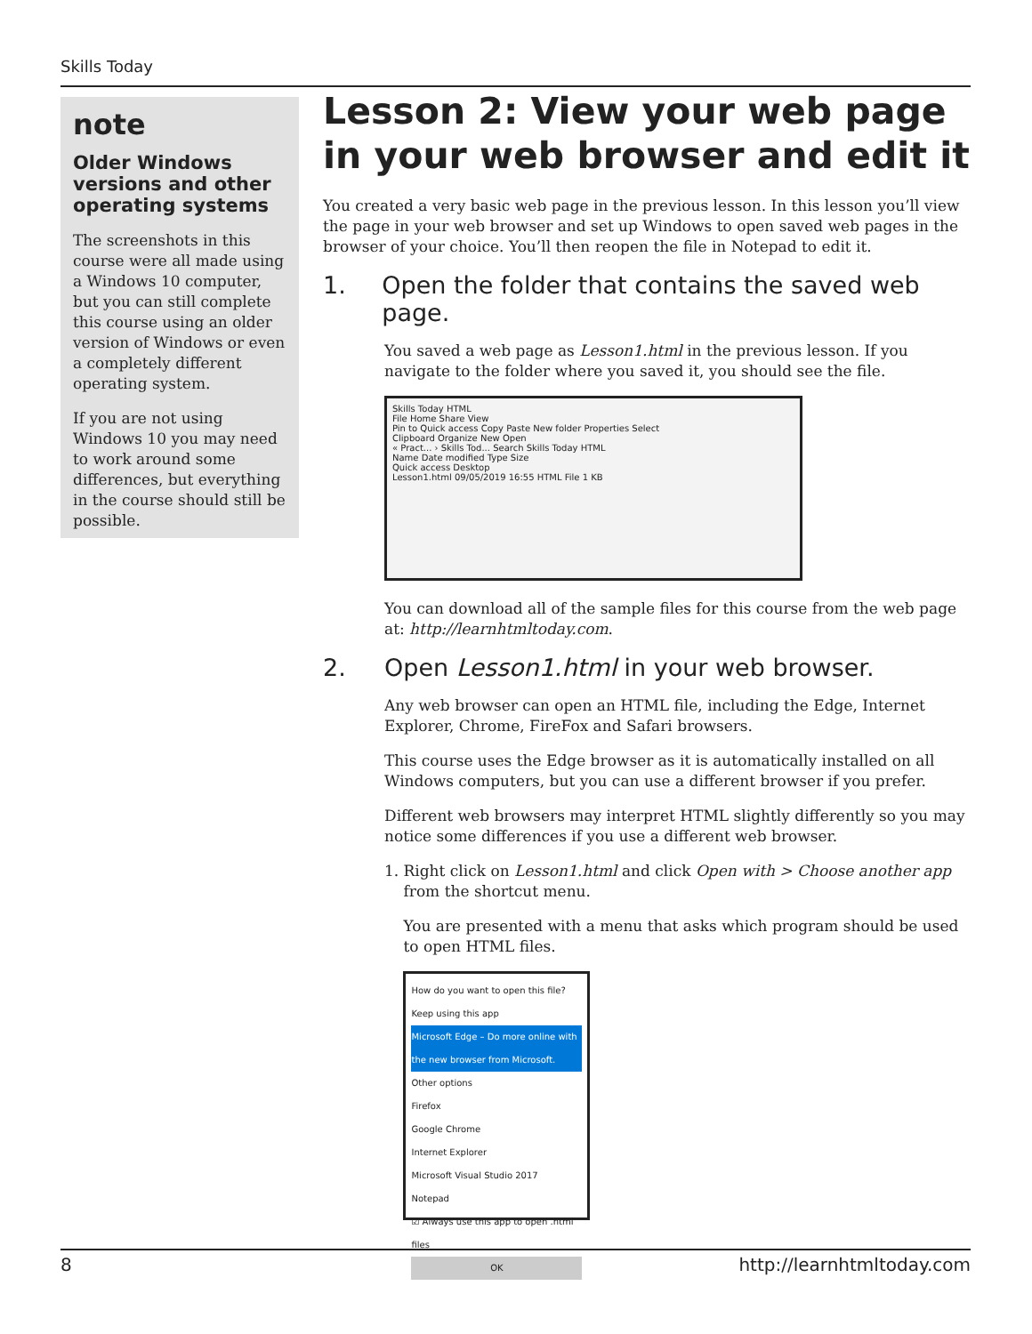Skills Today
note
Older Windows versions and other operating systems
The screenshots in this course were all made using a Windows 10 computer, but you can still complete this course using an older version of Windows or even a completely different operating system.
If you are not using Windows 10 you may need to work around some differences, but everything in the course should still be possible.
Lesson 2: View your web page in your web browser and edit it
You created a very basic web page in the previous lesson. In this lesson you’ll view the page in your web browser and set up Windows to open saved web pages in the browser of your choice. You’ll then reopen the file in Notepad to edit it.
1. Open the folder that contains the saved web page.
You saved a web page as Lesson1.html in the previous lesson. If you navigate to the folder where you saved it, you should see the file.
Skills Today HTML
File Home Share View
Pin to Quick access Copy Paste New folder Properties Select
Clipboard Organize New Open
« Pract... › Skills Tod... Search Skills Today HTML
Name Date modified Type Size
Quick access Desktop
Lesson1.html 09/05/2019 16:55 HTML File 1 KB
You can download all of the sample files for this course from the web page at: http://learnhtmltoday.com.
2. Open Lesson1.html in your web browser.
Any web browser can open an HTML file, including the Edge, Internet Explorer, Chrome, FireFox and Safari browsers.
This course uses the Edge browser as it is automatically installed on all Windows computers, but you can use a different browser if you prefer.
Different web browsers may interpret HTML slightly differently so you may notice some differences if you use a different web browser.
1. Right click on Lesson1.html and click Open with > Choose another app from the shortcut menu.
You are presented with a menu that asks which program should be used to open HTML files.
How do you want to open this file?
Keep using this app
Microsoft Edge – Do more online with the new browser from Microsoft.
Other options
Firefox
Google Chrome
Internet Explorer
Microsoft Visual Studio 2017
Notepad
☑ Always use this app to open .html files
OK
8 http://learnhtmltoday.com